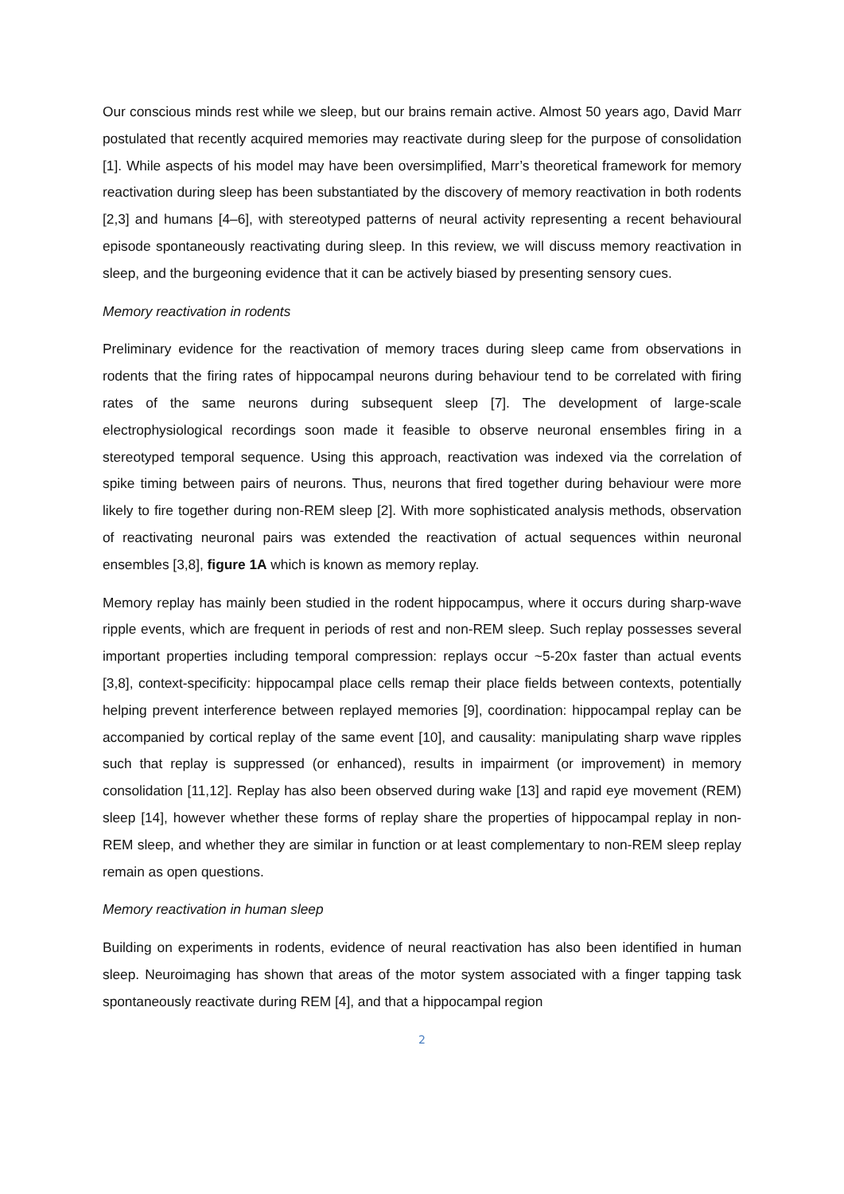Our conscious minds rest while we sleep, but our brains remain active. Almost 50 years ago, David Marr postulated that recently acquired memories may reactivate during sleep for the purpose of consolidation [1]. While aspects of his model may have been oversimplified, Marr’s theoretical framework for memory reactivation during sleep has been substantiated by the discovery of memory reactivation in both rodents [2,3] and humans [4–6], with stereotyped patterns of neural activity representing a recent behavioural episode spontaneously reactivating during sleep. In this review, we will discuss memory reactivation in sleep, and the burgeoning evidence that it can be actively biased by presenting sensory cues.
Memory reactivation in rodents
Preliminary evidence for the reactivation of memory traces during sleep came from observations in rodents that the firing rates of hippocampal neurons during behaviour tend to be correlated with firing rates of the same neurons during subsequent sleep [7]. The development of large-scale electrophysiological recordings soon made it feasible to observe neuronal ensembles firing in a stereotyped temporal sequence. Using this approach, reactivation was indexed via the correlation of spike timing between pairs of neurons. Thus, neurons that fired together during behaviour were more likely to fire together during non-REM sleep [2]. With more sophisticated analysis methods, observation of reactivating neuronal pairs was extended the reactivation of actual sequences within neuronal ensembles [3,8], figure 1A which is known as memory replay.
Memory replay has mainly been studied in the rodent hippocampus, where it occurs during sharp-wave ripple events, which are frequent in periods of rest and non-REM sleep. Such replay possesses several important properties including temporal compression: replays occur ~5-20x faster than actual events [3,8], context-specificity: hippocampal place cells remap their place fields between contexts, potentially helping prevent interference between replayed memories [9], coordination: hippocampal replay can be accompanied by cortical replay of the same event [10], and causality: manipulating sharp wave ripples such that replay is suppressed (or enhanced), results in impairment (or improvement) in memory consolidation [11,12]. Replay has also been observed during wake [13] and rapid eye movement (REM) sleep [14], however whether these forms of replay share the properties of hippocampal replay in non-REM sleep, and whether they are similar in function or at least complementary to non-REM sleep replay remain as open questions.
Memory reactivation in human sleep
Building on experiments in rodents, evidence of neural reactivation has also been identified in human sleep. Neuroimaging has shown that areas of the motor system associated with a finger tapping task spontaneously reactivate during REM [4], and that a hippocampal region
2